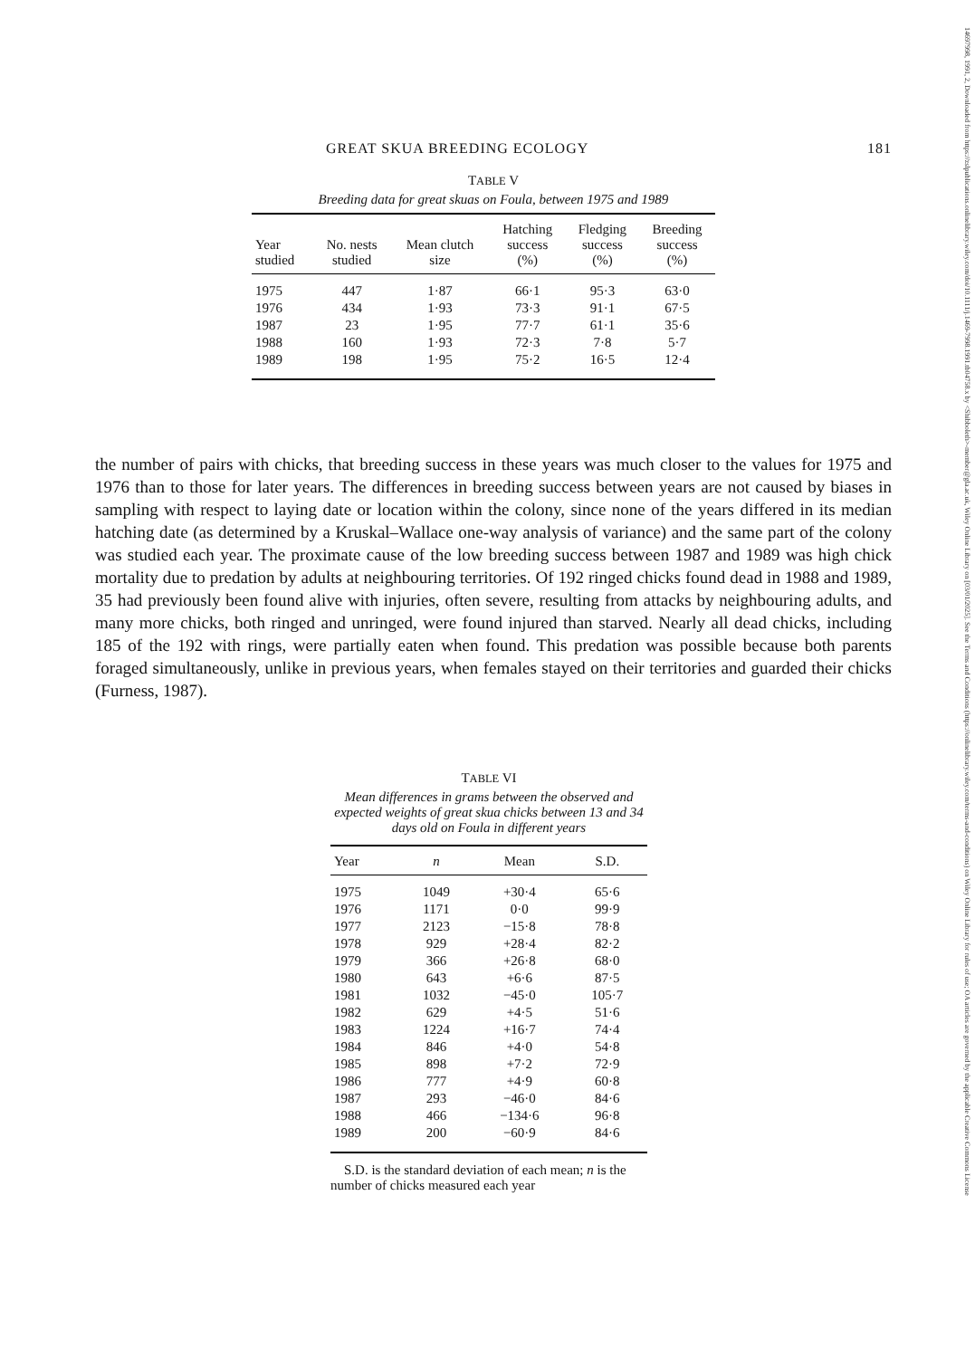14697998, 1991, 2, Downloaded from https://zslpublications.onlinelibrary.wiley.com/doi/10.1111/j.1469-7998.1991.tb04758.x by <Shibboleth>-member@gla.ac.uk, Wiley Online Library on [03/01/2025]. See the Terms and Conditions (https://onlinelibrary.wiley.com/terms-and-conditions) on Wiley Online Library for rules of use; OA articles are governed by the applicable Creative Commons License
GREAT SKUA BREEDING ECOLOGY 181
TABLE V
Breeding data for great skuas on Foula, between 1975 and 1989
| Year studied | No. nests studied | Mean clutch size | Hatching success (%) | Fledging success (%) | Breeding success (%) |
| --- | --- | --- | --- | --- | --- |
| 1975 | 447 | 1·87 | 66·1 | 95·3 | 63·0 |
| 1976 | 434 | 1·93 | 73·3 | 91·1 | 67·5 |
| 1987 | 23 | 1·95 | 77·7 | 61·1 | 35·6 |
| 1988 | 160 | 1·93 | 72·3 | 7·8 | 5·7 |
| 1989 | 198 | 1·95 | 75·2 | 16·5 | 12·4 |
the number of pairs with chicks, that breeding success in these years was much closer to the values for 1975 and 1976 than to those for later years. The differences in breeding success between years are not caused by biases in sampling with respect to laying date or location within the colony, since none of the years differed in its median hatching date (as determined by a Kruskal–Wallace one-way analysis of variance) and the same part of the colony was studied each year. The proximate cause of the low breeding success between 1987 and 1989 was high chick mortality due to predation by adults at neighbouring territories. Of 192 ringed chicks found dead in 1988 and 1989, 35 had previously been found alive with injuries, often severe, resulting from attacks by neighbouring adults, and many more chicks, both ringed and unringed, were found injured than starved. Nearly all dead chicks, including 185 of the 192 with rings, were partially eaten when found. This predation was possible because both parents foraged simultaneously, unlike in previous years, when females stayed on their territories and guarded their chicks (Furness, 1987).
TABLE VI
Mean differences in grams between the observed and expected weights of great skua chicks between 13 and 34 days old on Foula in different years
| Year | n | Mean | S.D. |
| --- | --- | --- | --- |
| 1975 | 1049 | +30·4 | 65·6 |
| 1976 | 1171 | 0·0 | 99·9 |
| 1977 | 2123 | −15·8 | 78·8 |
| 1978 | 929 | +28·4 | 82·2 |
| 1979 | 366 | +26·8 | 68·0 |
| 1980 | 643 | +6·6 | 87·5 |
| 1981 | 1032 | −45·0 | 105·7 |
| 1982 | 629 | +4·5 | 51·6 |
| 1983 | 1224 | +16·7 | 74·4 |
| 1984 | 846 | +4·0 | 54·8 |
| 1985 | 898 | +7·2 | 72·9 |
| 1986 | 777 | +4·9 | 60·8 |
| 1987 | 293 | −46·0 | 84·6 |
| 1988 | 466 | −134·6 | 96·8 |
| 1989 | 200 | −60·9 | 84·6 |
S.D. is the standard deviation of each mean; n is the number of chicks measured each year